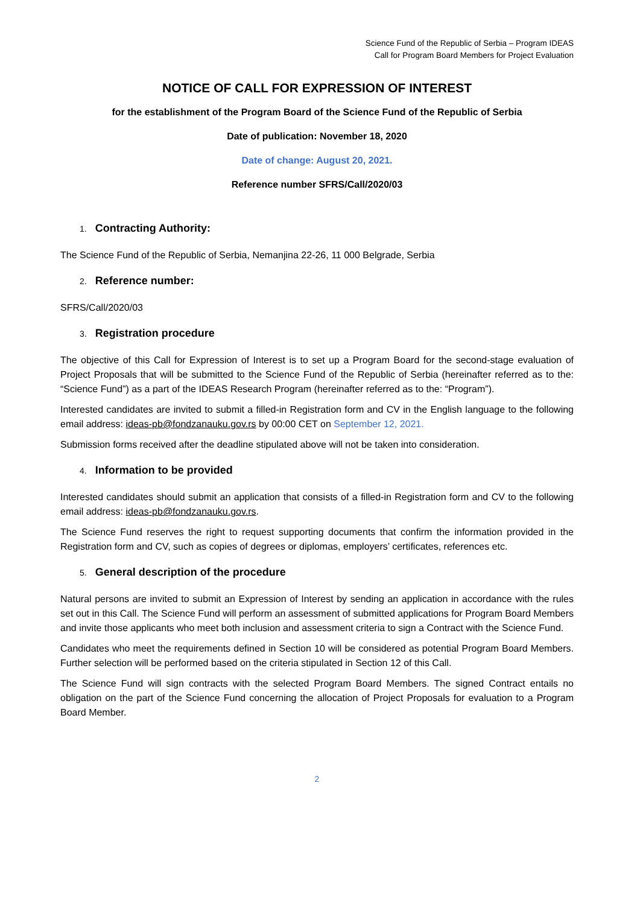Science Fund of the Republic of Serbia – Program IDEAS
Call for Program Board Members for Project Evaluation
NOTICE OF CALL FOR EXPRESSION OF INTEREST
for the establishment of the Program Board of the Science Fund of the Republic of Serbia
Date of publication: November 18, 2020
Date of change: August 20, 2021.
Reference number SFRS/Call/2020/03
1. Contracting Authority:
The Science Fund of the Republic of Serbia, Nemanjina 22-26, 11 000 Belgrade, Serbia
2. Reference number:
SFRS/Call/2020/03
3. Registration procedure
The objective of this Call for Expression of Interest is to set up a Program Board for the second-stage evaluation of Project Proposals that will be submitted to the Science Fund of the Republic of Serbia (hereinafter referred as to the: “Science Fund”) as a part of the IDEAS Research Program (hereinafter referred as to the: “Program”).
Interested candidates are invited to submit a filled-in Registration form and CV in the English language to the following email address: ideas-pb@fondzanauku.gov.rs by 00:00 CET on September 12, 2021.
Submission forms received after the deadline stipulated above will not be taken into consideration.
4. Information to be provided
Interested candidates should submit an application that consists of a filled-in Registration form and CV to the following email address: ideas-pb@fondzanauku.gov.rs.
The Science Fund reserves the right to request supporting documents that confirm the information provided in the Registration form and CV, such as copies of degrees or diplomas, employers’ certificates, references etc.
5. General description of the procedure
Natural persons are invited to submit an Expression of Interest by sending an application in accordance with the rules set out in this Call. The Science Fund will perform an assessment of submitted applications for Program Board Members and invite those applicants who meet both inclusion and assessment criteria to sign a Contract with the Science Fund.
Candidates who meet the requirements defined in Section 10 will be considered as potential Program Board Members. Further selection will be performed based on the criteria stipulated in Section 12 of this Call.
The Science Fund will sign contracts with the selected Program Board Members. The signed Contract entails no obligation on the part of the Science Fund concerning the allocation of Project Proposals for evaluation to a Program Board Member.
2